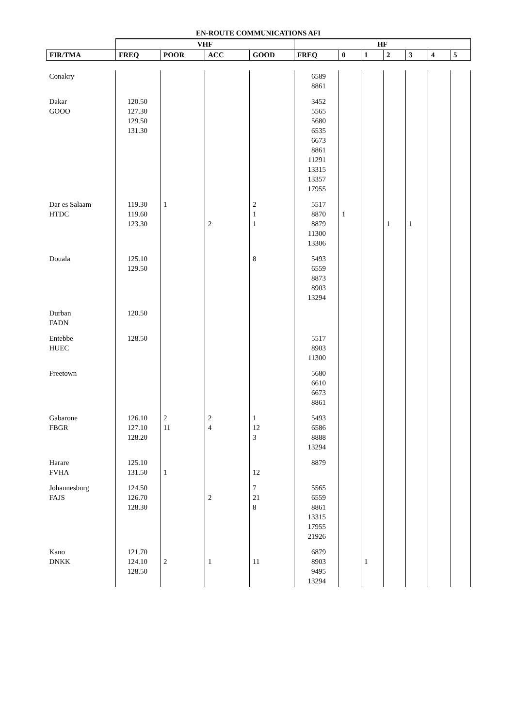EN-ROUTE COMMUNICATIONS AFI
| | VHF | | | | HF | | | | | | |
| --- | --- | --- | --- | --- | --- | --- | --- | --- | --- | --- | --- |
| FIR/TMA | FREQ | POOR | ACC | GOOD | FREQ | 0 | 1 | 2 | 3 | 4 | 5 |
| Conakry | | | | | 6589 8861 | | | | | | |
| Dakar GOOO | 120.50 127.30 129.50 131.30 | | | | 3452 5565 5680 6535 6673 8861 11291 13315 13357 17955 | | | | | | |
| Dar es Salaam HTDC | 119.30 119.60 123.30 | 1 | 2 | 2 1 1 | 5517 8870 8879 11300 13306 | 1 | | 1 | 1 | | |
| Douala | 125.10 129.50 | | | 8 | 5493 6559 8873 8903 13294 | | | | | | |
| Durban FADN | 120.50 | | | | | | | | | | |
| Entebbe HUEC | 128.50 | | | | 5517 8903 11300 | | | | | | |
| Freetown | | | | | 5680 6610 6673 8861 | | | | | | |
| Gabarone FBGR | 126.10 127.10 128.20 | 2 11 | 2 4 | 1 12 3 | 5493 6586 8888 13294 | | | | | | |
| Harare FVHA | 125.10 131.50 | 1 | | 12 | 8879 | | | | | | |
| Johannesburg FAJS | 124.50 126.70 128.30 | | 2 | 7 21 8 | 5565 6559 8861 13315 17955 21926 | | | | | | |
| Kano DNKK | 121.70 124.10 128.50 | 2 | 1 | 11 | 6879 8903 9495 13294 | | 1 | | | | |